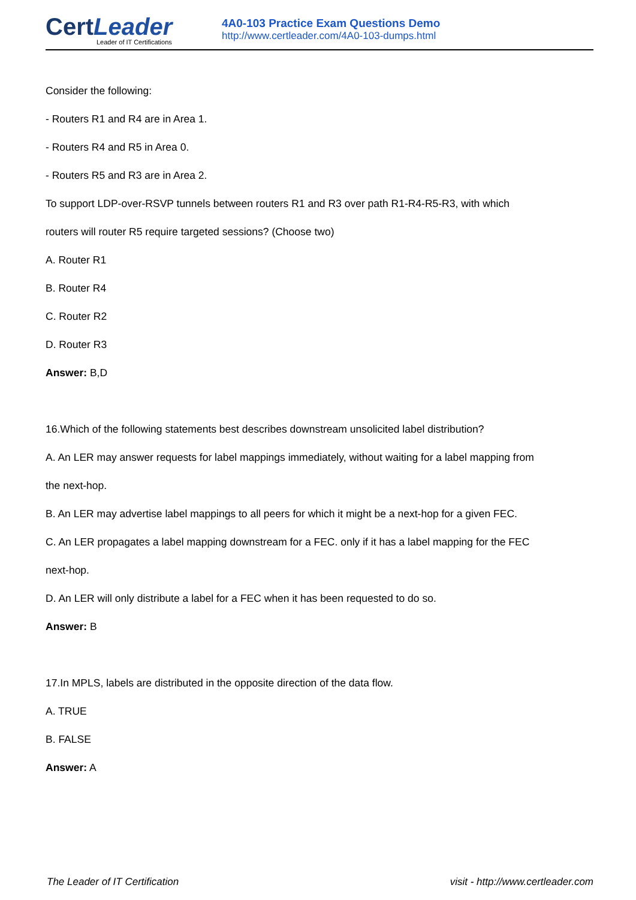CertLeader
Leader of IT Certifications
4A0-103 Practice Exam Questions Demo
http://www.certleader.com/4A0-103-dumps.html
Consider the following:
- Routers R1 and R4 are in Area 1.
- Routers R4 and R5 in Area 0.
- Routers R5 and R3 are in Area 2.
To support LDP-over-RSVP tunnels between routers R1 and R3 over path R1-R4-R5-R3, with which
routers will router R5 require targeted sessions? (Choose two)
A. Router R1
B. Router R4
C. Router R2
D. Router R3
Answer: B,D
16.Which of the following statements best describes downstream unsolicited label distribution?
A. An LER may answer requests for label mappings immediately, without waiting for a label mapping from
the next-hop.
B. An LER may advertise label mappings to all peers for which it might be a next-hop for a given FEC.
C. An LER propagates a label mapping downstream for a FEC. only if it has a label mapping for the FEC
next-hop.
D. An LER will only distribute a label for a FEC when it has been requested to do so.
Answer: B
17.In MPLS, labels are distributed in the opposite direction of the data flow.
A. TRUE
B. FALSE
Answer: A
The Leader of IT Certification visit - http://www.certleader.com